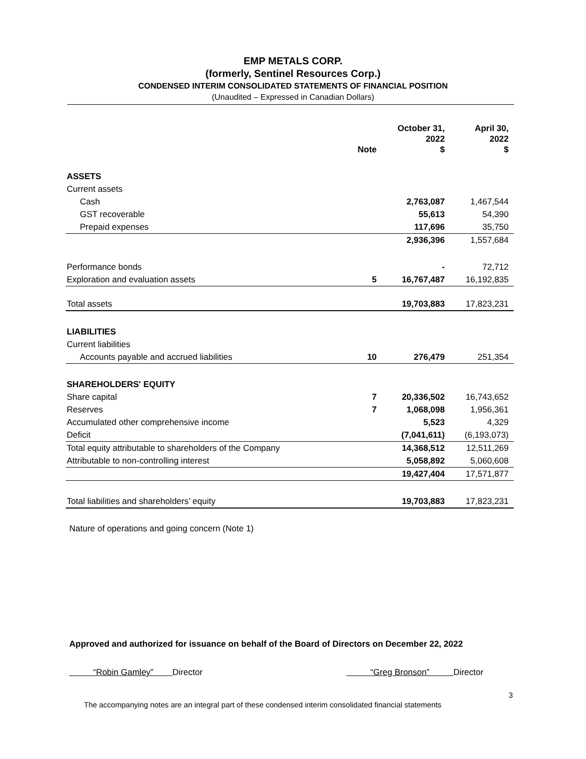EMP METALS CORP.
(formerly, Sentinel Resources Corp.)
CONDENSED INTERIM CONSOLIDATED STATEMENTS OF FINANCIAL POSITION
(Unaudited – Expressed in Canadian Dollars)
| | Note | October 31, 2022 $ | April 30, 2022 $ |
| --- | --- | --- | --- |
| ASSETS | | | |
| Current assets | | | |
| Cash | | 2,763,087 | 1,467,544 |
| GST recoverable | | 55,613 | 54,390 |
| Prepaid expenses | | 117,696 | 35,750 |
| | | 2,936,396 | 1,557,684 |
| Performance bonds | | - | 72,712 |
| Exploration and evaluation assets | 5 | 16,767,487 | 16,192,835 |
| Total assets | | 19,703,883 | 17,823,231 |
| LIABILITIES | | | |
| Current liabilities | | | |
| Accounts payable and accrued liabilities | 10 | 276,479 | 251,354 |
| SHAREHOLDERS' EQUITY | | | |
| Share capital | 7 | 20,336,502 | 16,743,652 |
| Reserves | 7 | 1,068,098 | 1,956,361 |
| Accumulated other comprehensive income | | 5,523 | 4,329 |
| Deficit | | (7,041,611) | (6,193,073) |
| Total equity attributable to shareholders of the Company | | 14,368,512 | 12,511,269 |
| Attributable to non-controlling interest | | 5,058,892 | 5,060,608 |
| | | 19,427,404 | 17,571,877 |
| Total liabilities and shareholders’ equity | | 19,703,883 | 17,823,231 |
Nature of operations and going concern (Note 1)
Approved and authorized for issuance on behalf of the Board of Directors on December 22, 2022
“Robin Gamley” Director “Greg Bronson” Director
3
The accompanying notes are an integral part of these condensed interim consolidated financial statements